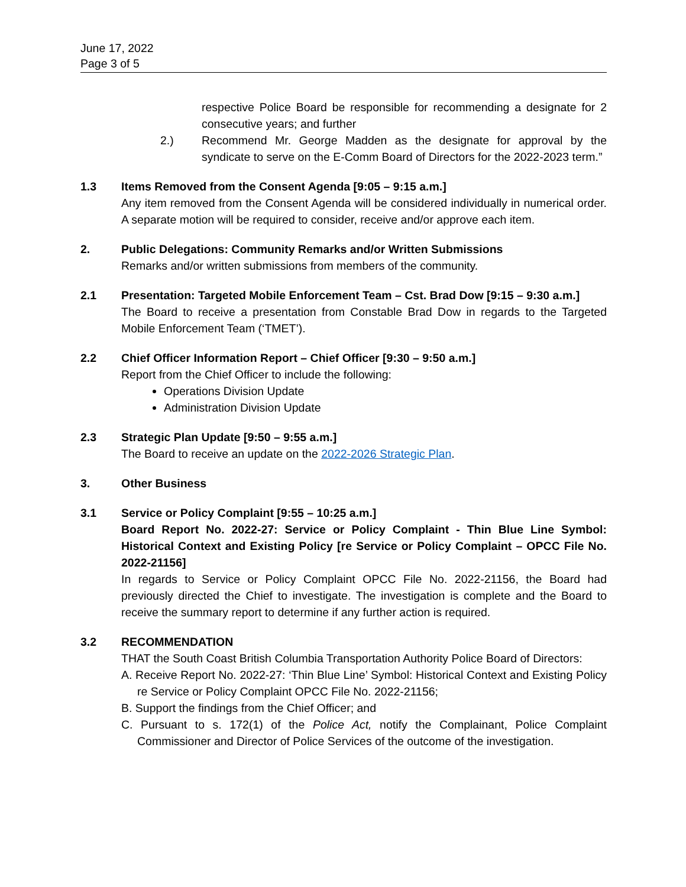June 17, 2022
Page 3 of 5
respective Police Board be responsible for recommending a designate for 2 consecutive years; and further
2.) Recommend Mr. George Madden as the designate for approval by the syndicate to serve on the E-Comm Board of Directors for the 2022-2023 term.”
1.3 Items Removed from the Consent Agenda [9:05 – 9:15 a.m.]
Any item removed from the Consent Agenda will be considered individually in numerical order. A separate motion will be required to consider, receive and/or approve each item.
2. Public Delegations: Community Remarks and/or Written Submissions
Remarks and/or written submissions from members of the community.
2.1 Presentation: Targeted Mobile Enforcement Team – Cst. Brad Dow [9:15 – 9:30 a.m.]
The Board to receive a presentation from Constable Brad Dow in regards to the Targeted Mobile Enforcement Team (‘TMET’).
2.2 Chief Officer Information Report – Chief Officer [9:30 – 9:50 a.m.]
Report from the Chief Officer to include the following:
Operations Division Update
Administration Division Update
2.3 Strategic Plan Update [9:50 – 9:55 a.m.]
The Board to receive an update on the 2022-2026 Strategic Plan.
3. Other Business
3.1 Service or Policy Complaint [9:55 – 10:25 a.m.]
Board Report No. 2022-27: Service or Policy Complaint - Thin Blue Line Symbol: Historical Context and Existing Policy [re Service or Policy Complaint – OPCC File No. 2022-21156]
In regards to Service or Policy Complaint OPCC File No. 2022-21156, the Board had previously directed the Chief to investigate. The investigation is complete and the Board to receive the summary report to determine if any further action is required.
3.2 RECOMMENDATION
THAT the South Coast British Columbia Transportation Authority Police Board of Directors:
A. Receive Report No. 2022-27: ‘Thin Blue Line’ Symbol: Historical Context and Existing Policy re Service or Policy Complaint OPCC File No. 2022-21156;
B. Support the findings from the Chief Officer; and
C. Pursuant to s. 172(1) of the Police Act, notify the Complainant, Police Complaint Commissioner and Director of Police Services of the outcome of the investigation.